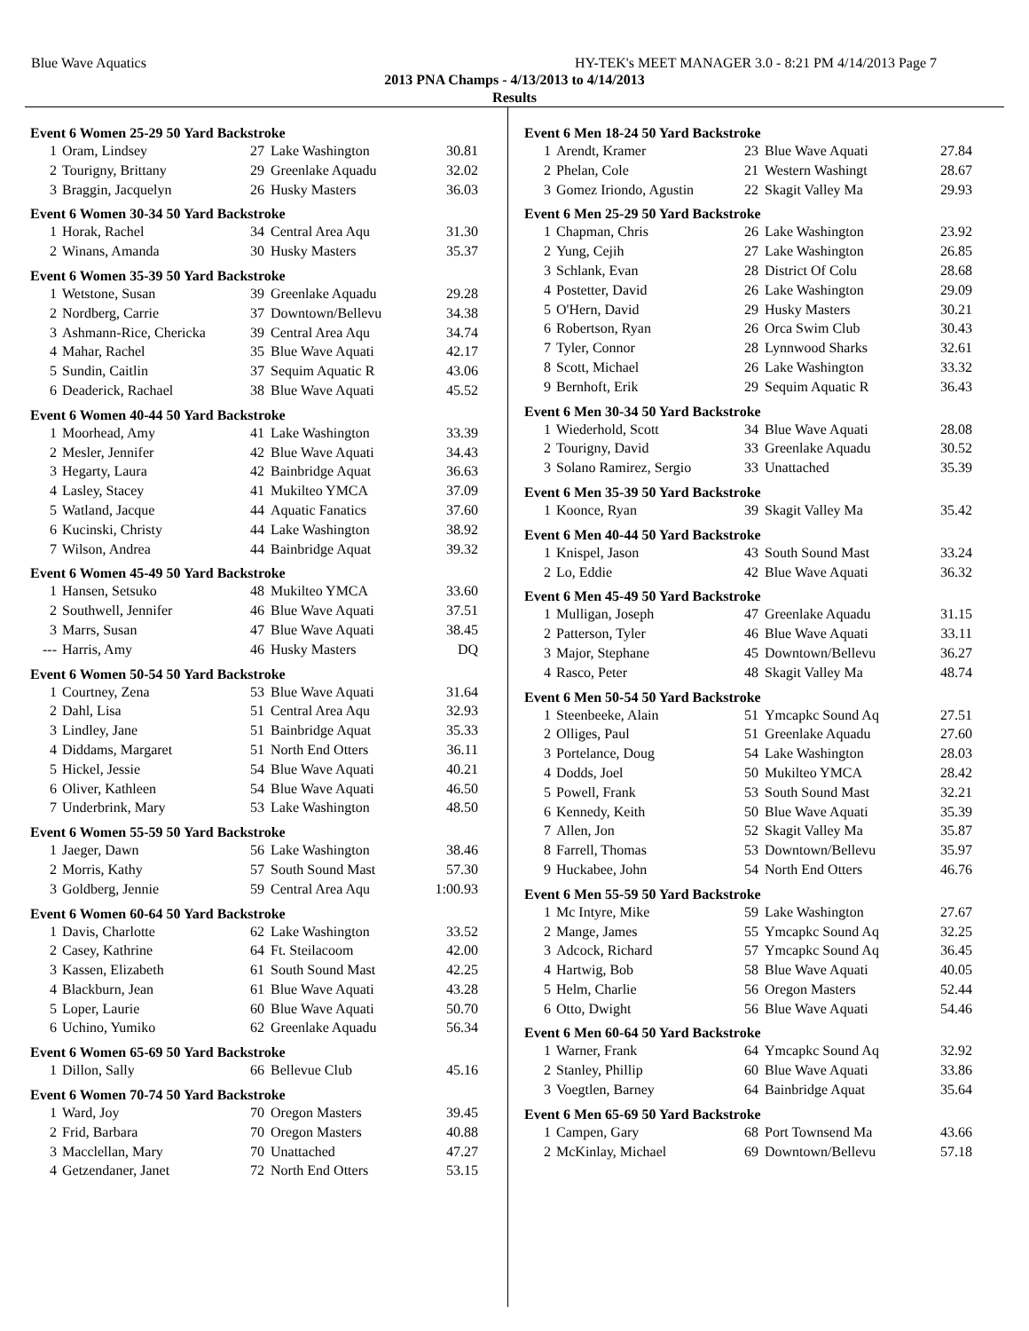Blue Wave Aquatics HY-TEK's MEET MANAGER 3.0 - 8:21 PM 4/14/2013 Page 7
2013 PNA Champs - 4/13/2013 to 4/14/2013
Results
Event 6 Women 25-29 50 Yard Backstroke
| 1 | Oram, Lindsey | 27 | Lake Washington | 30.81 |
| 2 | Tourigny, Brittany | 29 | Greenlake Aquadu | 32.02 |
| 3 | Braggin, Jacquelyn | 26 | Husky Masters | 36.03 |
Event 6 Women 30-34 50 Yard Backstroke
| 1 | Horak, Rachel | 34 | Central Area Aqu | 31.30 |
| 2 | Winans, Amanda | 30 | Husky Masters | 35.37 |
Event 6 Women 35-39 50 Yard Backstroke
| 1 | Wetstone, Susan | 39 | Greenlake Aquadu | 29.28 |
| 2 | Nordberg, Carrie | 37 | Downtown/Bellevu | 34.38 |
| 3 | Ashmann-Rice, Chericka | 39 | Central Area Aqu | 34.74 |
| 4 | Mahar, Rachel | 35 | Blue Wave Aquati | 42.17 |
| 5 | Sundin, Caitlin | 37 | Sequim Aquatic R | 43.06 |
| 6 | Deaderick, Rachael | 38 | Blue Wave Aquati | 45.52 |
Event 6 Women 40-44 50 Yard Backstroke
| 1 | Moorhead, Amy | 41 | Lake Washington | 33.39 |
| 2 | Mesler, Jennifer | 42 | Blue Wave Aquati | 34.43 |
| 3 | Hegarty, Laura | 42 | Bainbridge Aquat | 36.63 |
| 4 | Lasley, Stacey | 41 | Mukilteo YMCA | 37.09 |
| 5 | Watland, Jacque | 44 | Aquatic Fanatics | 37.60 |
| 6 | Kucinski, Christy | 44 | Lake Washington | 38.92 |
| 7 | Wilson, Andrea | 44 | Bainbridge Aquat | 39.32 |
Event 6 Women 45-49 50 Yard Backstroke
| 1 | Hansen, Setsuko | 48 | Mukilteo YMCA | 33.60 |
| 2 | Southwell, Jennifer | 46 | Blue Wave Aquati | 37.51 |
| 3 | Marrs, Susan | 47 | Blue Wave Aquati | 38.45 |
| --- | Harris, Amy | 46 | Husky Masters | DQ |
Event 6 Women 50-54 50 Yard Backstroke
| 1 | Courtney, Zena | 53 | Blue Wave Aquati | 31.64 |
| 2 | Dahl, Lisa | 51 | Central Area Aqu | 32.93 |
| 3 | Lindley, Jane | 51 | Bainbridge Aquat | 35.33 |
| 4 | Diddams, Margaret | 51 | North End Otters | 36.11 |
| 5 | Hickel, Jessie | 54 | Blue Wave Aquati | 40.21 |
| 6 | Oliver, Kathleen | 54 | Blue Wave Aquati | 46.50 |
| 7 | Underbrink, Mary | 53 | Lake Washington | 48.50 |
Event 6 Women 55-59 50 Yard Backstroke
| 1 | Jaeger, Dawn | 56 | Lake Washington | 38.46 |
| 2 | Morris, Kathy | 57 | South Sound Mast | 57.30 |
| 3 | Goldberg, Jennie | 59 | Central Area Aqu | 1:00.93 |
Event 6 Women 60-64 50 Yard Backstroke
| 1 | Davis, Charlotte | 62 | Lake Washington | 33.52 |
| 2 | Casey, Kathrine | 64 | Ft. Steilacoom | 42.00 |
| 3 | Kassen, Elizabeth | 61 | South Sound Mast | 42.25 |
| 4 | Blackburn, Jean | 61 | Blue Wave Aquati | 43.28 |
| 5 | Loper, Laurie | 60 | Blue Wave Aquati | 50.70 |
| 6 | Uchino, Yumiko | 62 | Greenlake Aquadu | 56.34 |
Event 6 Women 65-69 50 Yard Backstroke
| 1 | Dillon, Sally | 66 | Bellevue Club | 45.16 |
Event 6 Women 70-74 50 Yard Backstroke
| 1 | Ward, Joy | 70 | Oregon Masters | 39.45 |
| 2 | Frid, Barbara | 70 | Oregon Masters | 40.88 |
| 3 | Macclellan, Mary | 70 | Unattached | 47.27 |
| 4 | Getzendaner, Janet | 72 | North End Otters | 53.15 |
Event 6 Men 18-24 50 Yard Backstroke
| 1 | Arendt, Kramer | 23 | Blue Wave Aquati | 27.84 |
| 2 | Phelan, Cole | 21 | Western Washingt | 28.67 |
| 3 | Gomez Iriondo, Agustin | 22 | Skagit Valley Ma | 29.93 |
Event 6 Men 25-29 50 Yard Backstroke
| 1 | Chapman, Chris | 26 | Lake Washington | 23.92 |
| 2 | Yung, Cejih | 27 | Lake Washington | 26.85 |
| 3 | Schlank, Evan | 28 | District Of Colu | 28.68 |
| 4 | Postetter, David | 26 | Lake Washington | 29.09 |
| 5 | O'Hern, David | 29 | Husky Masters | 30.21 |
| 6 | Robertson, Ryan | 26 | Orca Swim Club | 30.43 |
| 7 | Tyler, Connor | 28 | Lynnwood Sharks | 32.61 |
| 8 | Scott, Michael | 26 | Lake Washington | 33.32 |
| 9 | Bernhoft, Erik | 29 | Sequim Aquatic R | 36.43 |
Event 6 Men 30-34 50 Yard Backstroke
| 1 | Wiederhold, Scott | 34 | Blue Wave Aquati | 28.08 |
| 2 | Tourigny, David | 33 | Greenlake Aquadu | 30.52 |
| 3 | Solano Ramirez, Sergio | 33 | Unattached | 35.39 |
Event 6 Men 35-39 50 Yard Backstroke
| 1 | Koonce, Ryan | 39 | Skagit Valley Ma | 35.42 |
Event 6 Men 40-44 50 Yard Backstroke
| 1 | Knispel, Jason | 43 | South Sound Mast | 33.24 |
| 2 | Lo, Eddie | 42 | Blue Wave Aquati | 36.32 |
Event 6 Men 45-49 50 Yard Backstroke
| 1 | Mulligan, Joseph | 47 | Greenlake Aquadu | 31.15 |
| 2 | Patterson, Tyler | 46 | Blue Wave Aquati | 33.11 |
| 3 | Major, Stephane | 45 | Downtown/Bellevu | 36.27 |
| 4 | Rasco, Peter | 48 | Skagit Valley Ma | 48.74 |
Event 6 Men 50-54 50 Yard Backstroke
| 1 | Steenbeeke, Alain | 51 | Ymcapkc Sound Aq | 27.51 |
| 2 | Olliges, Paul | 51 | Greenlake Aquadu | 27.60 |
| 3 | Portelance, Doug | 54 | Lake Washington | 28.03 |
| 4 | Dodds, Joel | 50 | Mukilteo YMCA | 28.42 |
| 5 | Powell, Frank | 53 | South Sound Mast | 32.21 |
| 6 | Kennedy, Keith | 50 | Blue Wave Aquati | 35.39 |
| 7 | Allen, Jon | 52 | Skagit Valley Ma | 35.87 |
| 8 | Farrell, Thomas | 53 | Downtown/Bellevu | 35.97 |
| 9 | Huckabee, John | 54 | North End Otters | 46.76 |
Event 6 Men 55-59 50 Yard Backstroke
| 1 | Mc Intyre, Mike | 59 | Lake Washington | 27.67 |
| 2 | Mange, James | 55 | Ymcapkc Sound Aq | 32.25 |
| 3 | Adcock, Richard | 57 | Ymcapkc Sound Aq | 36.45 |
| 4 | Hartwig, Bob | 58 | Blue Wave Aquati | 40.05 |
| 5 | Helm, Charlie | 56 | Oregon Masters | 52.44 |
| 6 | Otto, Dwight | 56 | Blue Wave Aquati | 54.46 |
Event 6 Men 60-64 50 Yard Backstroke
| 1 | Warner, Frank | 64 | Ymcapkc Sound Aq | 32.92 |
| 2 | Stanley, Phillip | 60 | Blue Wave Aquati | 33.86 |
| 3 | Voegtlen, Barney | 64 | Bainbridge Aquat | 35.64 |
Event 6 Men 65-69 50 Yard Backstroke
| 1 | Campen, Gary | 68 | Port Townsend Ma | 43.66 |
| 2 | McKinlay, Michael | 69 | Downtown/Bellevu | 57.18 |